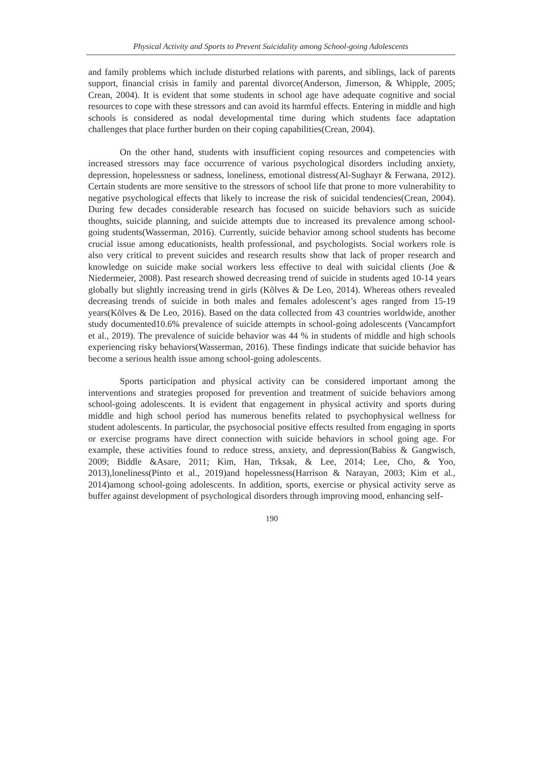Physical Activity and Sports to Prevent Suicidality among School-going Adolescents
and family problems which include disturbed relations with parents, and siblings, lack of parents support, financial crisis in family and parental divorce(Anderson, Jimerson, & Whipple, 2005; Crean, 2004). It is evident that some students in school age have adequate cognitive and social resources to cope with these stressors and can avoid its harmful effects. Entering in middle and high schools is considered as nodal developmental time during which students face adaptation challenges that place further burden on their coping capabilities(Crean, 2004).
On the other hand, students with insufficient coping resources and competencies with increased stressors may face occurrence of various psychological disorders including anxiety, depression, hopelessness or sadness, loneliness, emotional distress(Al-Sughayr & Ferwana, 2012). Certain students are more sensitive to the stressors of school life that prone to more vulnerability to negative psychological effects that likely to increase the risk of suicidal tendencies(Crean, 2004). During few decades considerable research has focused on suicide behaviors such as suicide thoughts, suicide planning, and suicide attempts due to increased its prevalence among school-going students(Wasserman, 2016). Currently, suicide behavior among school students has become crucial issue among educationists, health professional, and psychologists. Social workers role is also very critical to prevent suicides and research results show that lack of proper research and knowledge on suicide make social workers less effective to deal with suicidal clients (Joe & Niedermeier, 2008). Past research showed decreasing trend of suicide in students aged 10-14 years globally but slightly increasing trend in girls (Kõlves & De Leo, 2014). Whereas others revealed decreasing trends of suicide in both males and females adolescent’s ages ranged from 15-19 years(Kõlves & De Leo, 2016). Based on the data collected from 43 countries worldwide, another study documented10.6% prevalence of suicide attempts in school-going adolescents (Vancampfort et al., 2019). The prevalence of suicide behavior was 44 % in students of middle and high schools experiencing risky behaviors(Wasserman, 2016). These findings indicate that suicide behavior has become a serious health issue among school-going adolescents.
Sports participation and physical activity can be considered important among the interventions and strategies proposed for prevention and treatment of suicide behaviors among school-going adolescents. It is evident that engagement in physical activity and sports during middle and high school period has numerous benefits related to psychophysical wellness for student adolescents. In particular, the psychosocial positive effects resulted from engaging in sports or exercise programs have direct connection with suicide behaviors in school going age. For example, these activities found to reduce stress, anxiety, and depression(Babiss & Gangwisch, 2009; Biddle &Asare, 2011; Kim, Han, Trksak, & Lee, 2014; Lee, Cho, & Yoo, 2013),loneliness(Pinto et al., 2019)and hopelessness(Harrison & Narayan, 2003; Kim et al., 2014)among school-going adolescents. In addition, sports, exercise or physical activity serve as buffer against development of psychological disorders through improving mood, enhancing self-
190